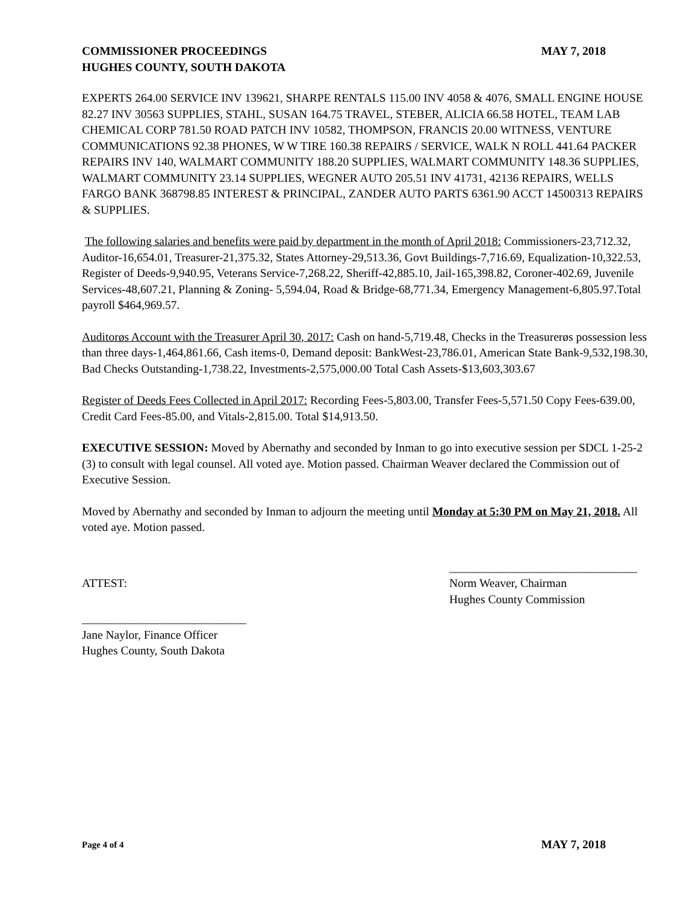COMMISSIONER PROCEEDINGS MAY 7, 2018
HUGHES COUNTY, SOUTH DAKOTA
EXPERTS 264.00 SERVICE INV 139621, SHARPE RENTALS 115.00 INV 4058 & 4076, SMALL ENGINE HOUSE 82.27 INV 30563 SUPPLIES, STAHL, SUSAN 164.75 TRAVEL, STEBER, ALICIA 66.58 HOTEL, TEAM LAB CHEMICAL CORP 781.50 ROAD PATCH INV 10582, THOMPSON, FRANCIS 20.00 WITNESS, VENTURE COMMUNICATIONS 92.38 PHONES, W W TIRE 160.38 REPAIRS / SERVICE, WALK N ROLL 441.64 PACKER REPAIRS INV 140, WALMART COMMUNITY 188.20 SUPPLIES, WALMART COMMUNITY 148.36 SUPPLIES, WALMART COMMUNITY 23.14 SUPPLIES, WEGNER AUTO 205.51 INV 41731, 42136 REPAIRS, WELLS FARGO BANK 368798.85 INTEREST & PRINCIPAL, ZANDER AUTO PARTS 6361.90 ACCT 14500313 REPAIRS & SUPPLIES.
The following salaries and benefits were paid by department in the month of April 2018: Commissioners-23,712.32, Auditor-16,654.01, Treasurer-21,375.32, States Attorney-29,513.36, Govt Buildings-7,716.69, Equalization-10,322.53, Register of Deeds-9,940.95, Veterans Service-7,268.22, Sheriff-42,885.10, Jail-165,398.82, Coroner-402.69, Juvenile Services-48,607.21, Planning & Zoning- 5,594.04, Road & Bridge-68,771.34, Emergency Management-6,805.97.Total payroll $464,969.57.
Auditorøs Account with the Treasurer April 30, 2017: Cash on hand-5,719.48, Checks in the Treasurerøs possession less than three days-1,464,861.66, Cash items-0, Demand deposit: BankWest-23,786.01, American State Bank-9,532,198.30, Bad Checks Outstanding-1,738.22, Investments-2,575,000.00 Total Cash Assets-$13,603,303.67
Register of Deeds Fees Collected in April 2017: Recording Fees-5,803.00, Transfer Fees-5,571.50 Copy Fees-639.00, Credit Card Fees-85.00, and Vitals-2,815.00. Total $14,913.50.
EXECUTIVE SESSION: Moved by Abernathy and seconded by Inman to go into executive session per SDCL 1-25-2 (3) to consult with legal counsel. All voted aye. Motion passed. Chairman Weaver declared the Commission out of Executive Session.
Moved by Abernathy and seconded by Inman to adjourn the meeting until Monday at 5:30 PM on May 21, 2018. All voted aye. Motion passed.
ATTEST:
________________________________
Norm Weaver, Chairman
Hughes County Commission
____________________________
Jane Naylor, Finance Officer
Hughes County, South Dakota
Page 4 of 4 MAY 7, 2018